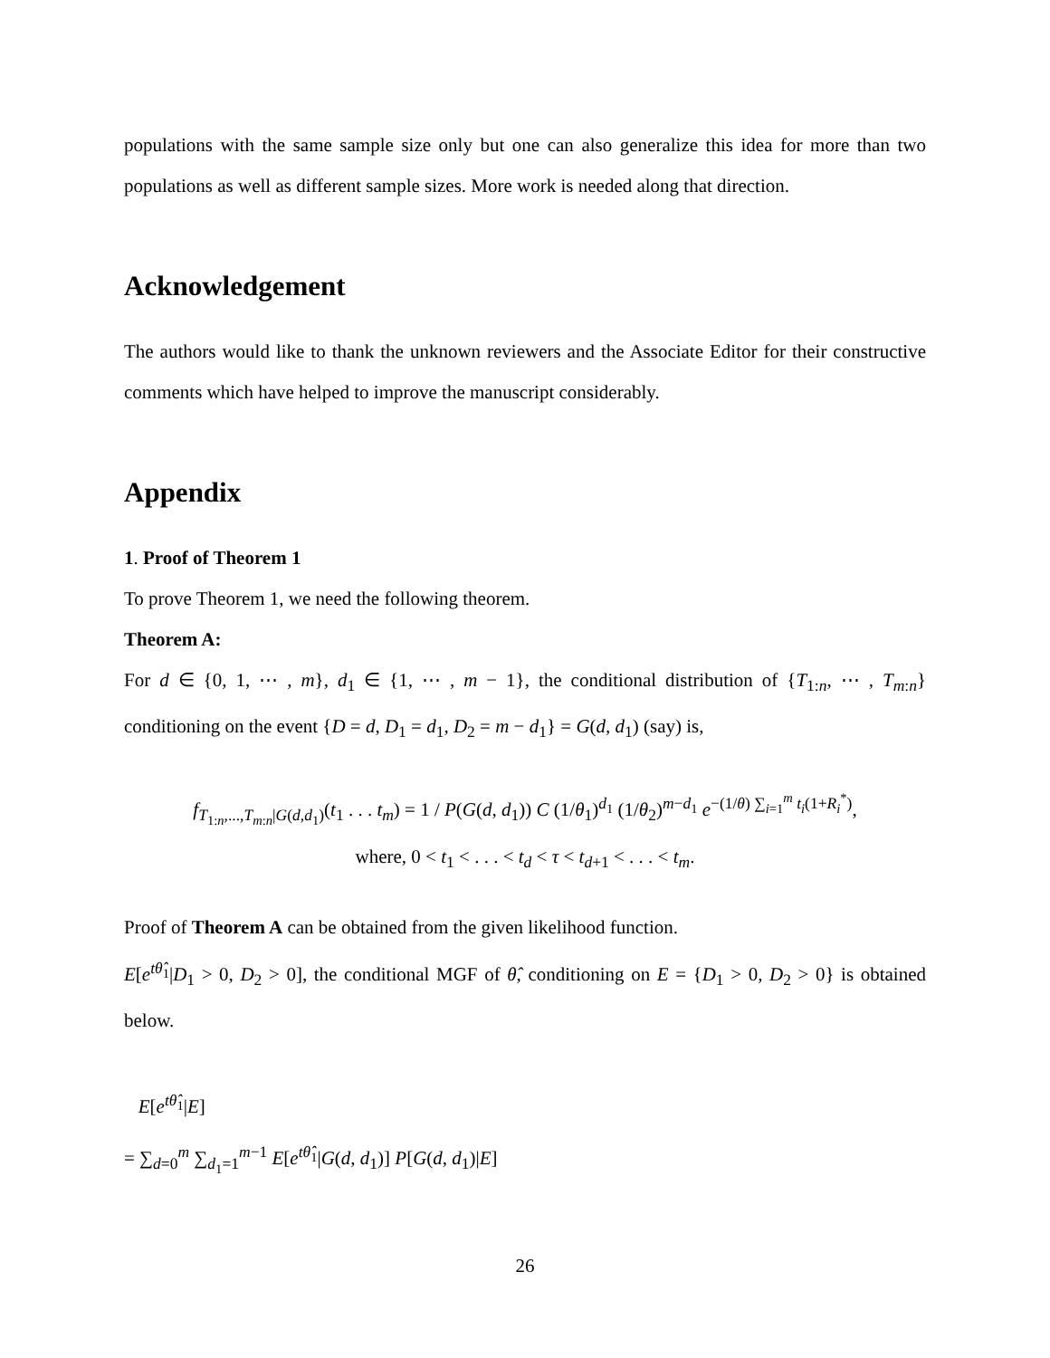populations with the same sample size only but one can also generalize this idea for more than two populations as well as different sample sizes. More work is needed along that direction.
Acknowledgement
The authors would like to thank the unknown reviewers and the Associate Editor for their constructive comments which have helped to improve the manuscript considerably.
Appendix
1. Proof of Theorem 1
To prove Theorem 1, we need the following theorem.
Theorem A:
For d ∈ {0, 1, ⋯ , m}, d<sub>1</sub> ∈ {1, ⋯ , m − 1}, the conditional distribution of {T<sub>1:n</sub>, ⋯ , T<sub>m:n</sub>} conditioning on the event {D = d, D<sub>1</sub> = d<sub>1</sub>, D<sub>2</sub> = m − d<sub>1</sub>} = G(d, d<sub>1</sub>) (say) is,
f<sub>T<sub>1:n</sub>,...,T<sub>m:n</sub>|G(d,d<sub>1</sub>)</sub>(t<sub>1</sub> . . . t<sub>m</sub>) = 1 / P(G(d, d<sub>1</sub>)) C (1/θ<sub>1</sub>)<sup>d<sub>1</sub></sup> (1/θ<sub>2</sub>)<sup>m−d<sub>1</sub></sup> e<sup>−(1/θ) ∑<sub>i=1</sub><sup>m</sup> t<sub>i</sub>(1+R<sub>i</sub><sup>*</sup>)</sup>,
where, 0 < t<sub>1</sub> < . . . < t<sub>d</sub> < τ < t<sub>d+1</sub> < . . . < t<sub>m</sub>.
Proof of Theorem A can be obtained from the given likelihood function.
E[e<sup>tθ̂<sub>1</sub></sup>|D<sub>1</sub> > 0, D<sub>2</sub> > 0], the conditional MGF of θ̂, conditioning on E = {D<sub>1</sub> > 0, D<sub>2</sub> > 0} is obtained below.
E[e<sup>tθ̂<sub>1</sub></sup>|E]
= ∑<sub>d=0</sub><sup>m</sup> ∑<sub>d<sub>1</sub>=1</sub><sup>m−1</sup> E[e<sup>tθ̂<sub>1</sub></sup>|G(d, d<sub>1</sub>)] P[G(d, d<sub>1</sub>)|E]
26